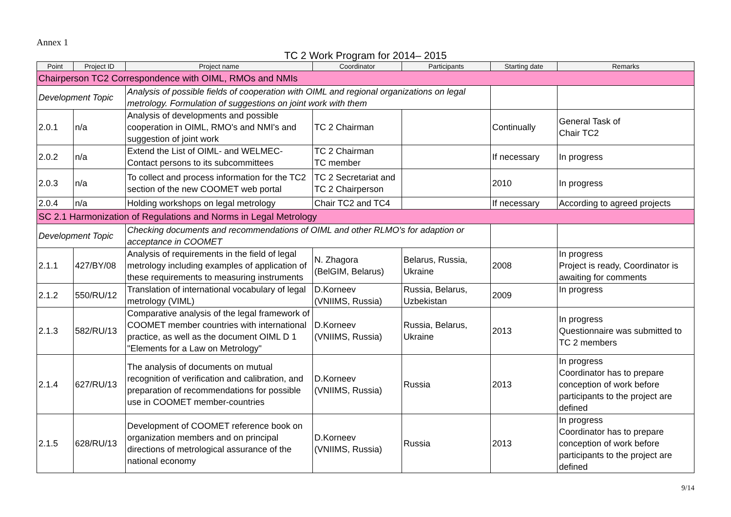Annex 1
TC 2 Work Program for 2014– 2015
| Point | Project ID | Project name | Coordinator | Participants | Starting date | Remarks |
| --- | --- | --- | --- | --- | --- | --- |
| Chairperson TC2 Correspondence with OIML, RMOs and NMIs | | | | | | |
| Development Topic | | Analysis of possible fields of cooperation with OIML and regional organizations on legal metrology. Formulation of suggestions on joint work with them | | | | |
| 2.0.1 | n/a | Analysis of developments and possible cooperation in OIML, RMO's and NMI's and suggestion of joint work | TC 2 Chairman | | Continually | General Task of Chair TC2 |
| 2.0.2 | n/a | Extend the List of OIML- and WELMEC-Contact persons to its subcommittees | TC 2 Chairman TC member | | If necessary | In progress |
| 2.0.3 | n/a | To collect and process information for the TC2 section of the new COOMET web portal | TC 2 Secretariat and TC 2 Chairperson | | 2010 | In progress |
| 2.0.4 | n/a | Holding workshops on legal metrology | Chair TC2 and TC4 | | If necessary | According to agreed projects |
| SC 2.1 Harmonization of Regulations and Norms in Legal Metrology | | | | | | |
| Development Topic | | Checking documents and recommendations of OIML and other RLMO's for adaption or acceptance in COOMET | | | | |
| 2.1.1 | 427/BY/08 | Analysis of requirements in the field of legal metrology including examples of application of these requirements to measuring instruments | N. Zhagora (BelGIM, Belarus) | Belarus, Russia, Ukraine | 2008 | In progress Project is ready, Coordinator is awaiting for comments |
| 2.1.2 | 550/RU/12 | Translation of international vocabulary of legal metrology (VIML) | D.Korneev (VNIIMS, Russia) | Russia, Belarus, Uzbekistan | 2009 | In progress |
| 2.1.3 | 582/RU/13 | Comparative analysis of the legal framework of COOMET member countries with international practice, as well as the document OIML D 1 "Elements for a Law on Metrology" | D.Korneev (VNIIMS, Russia) | Russia, Belarus, Ukraine | 2013 | In progress Questionnaire was submitted to TC 2 members |
| 2.1.4 | 627/RU/13 | The analysis of documents on mutual recognition of verification and calibration, and preparation of recommendations for possible use in COOMET member-countries | D.Korneev (VNIIMS, Russia) | Russia | 2013 | In progress Coordinator has to prepare conception of work before participants to the project are defined |
| 2.1.5 | 628/RU/13 | Development of COOMET reference book on organization members and on principal directions of metrological assurance of the national economy | D.Korneev (VNIIMS, Russia) | Russia | 2013 | In progress Coordinator has to prepare conception of work before participants to the project are defined |
9/14